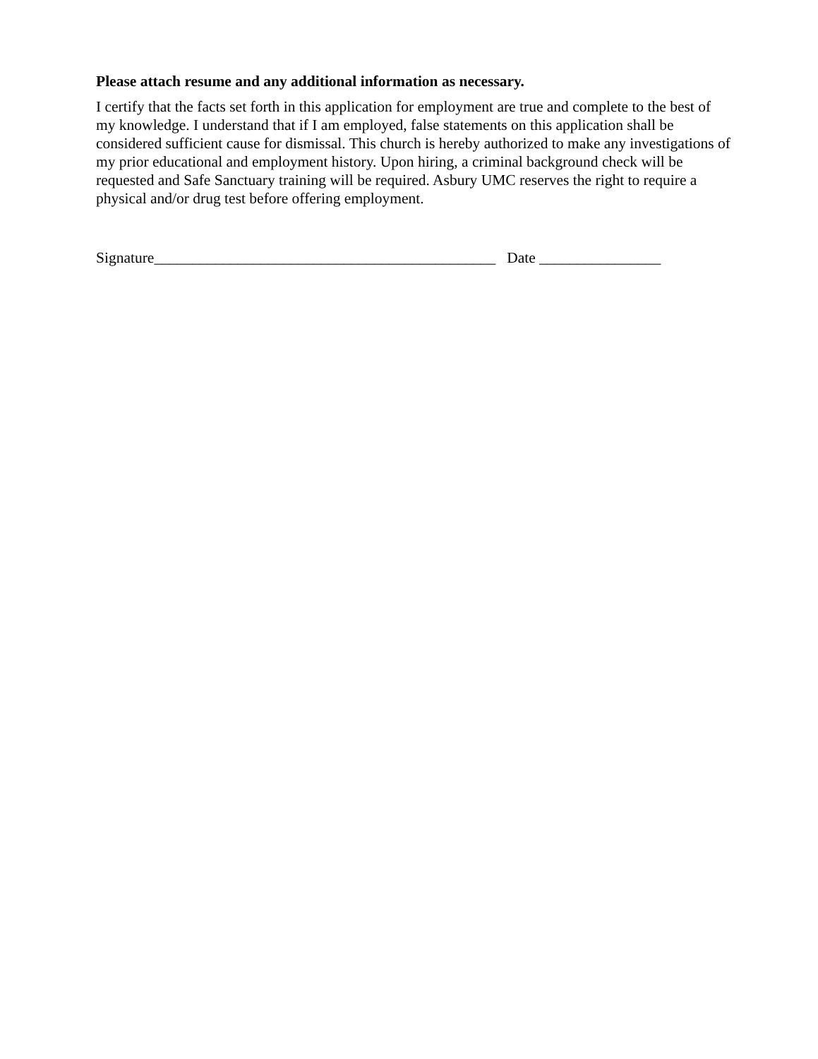Please attach resume and any additional information as necessary.
I certify that the facts set forth in this application for employment are true and complete to the best of my knowledge. I understand that if I am employed, false statements on this application shall be considered sufficient cause for dismissal. This church is hereby authorized to make any investigations of my prior educational and employment history. Upon hiring, a criminal background check will be requested and Safe Sanctuary training will be required. Asbury UMC reserves the right to require a physical and/or drug test before offering employment.
Signature_____________________________________________ Date ________________